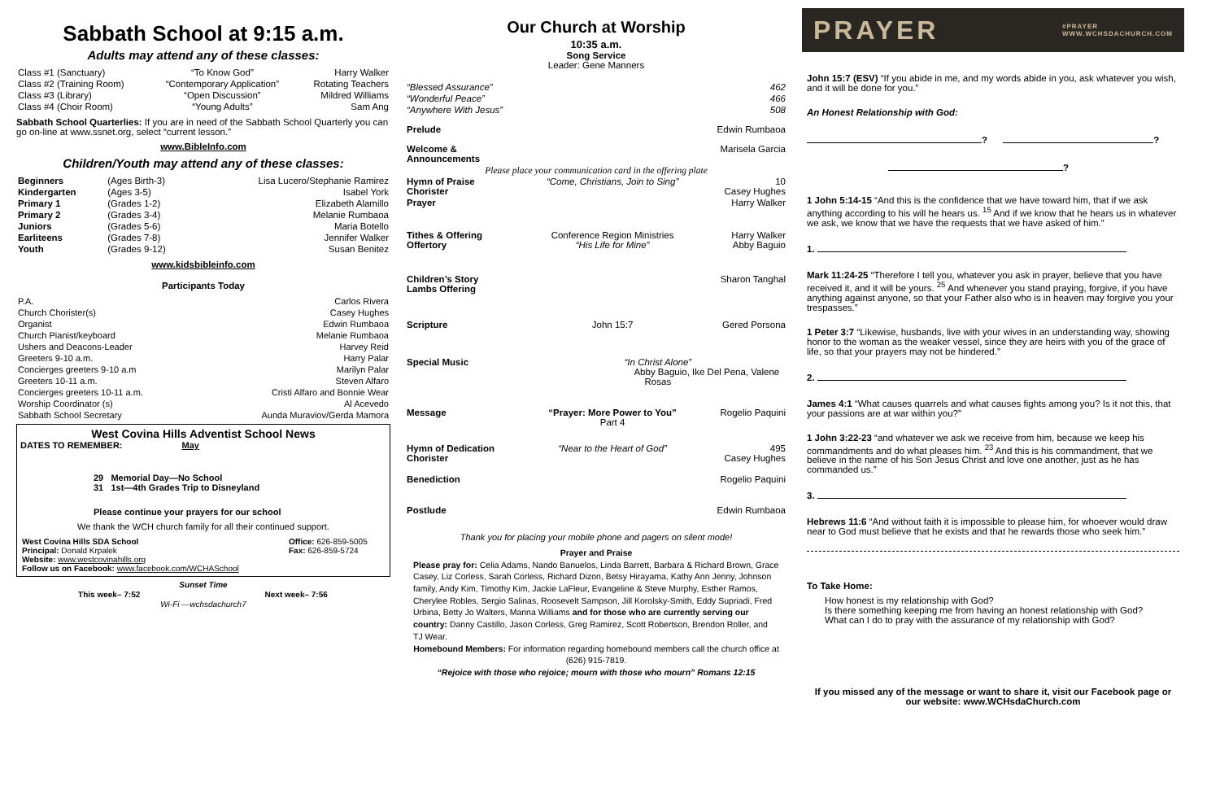Sabbath School at 9:15 a.m.
Adults may attend any of these classes:
| Class #1 (Sanctuary) | “To Know God” | Harry Walker |
| Class #2 (Training Room) | “Contemporary Application” | Rotating Teachers |
| Class #3 (Library) | “Open Discussion” | Mildred Williams |
| Class #4 (Choir Room) | “Young Adults” | Sam Ang |
Sabbath School Quarterlies: If you are in need of the Sabbath School Quarterly you can go on-line at www.ssnet.org, select “current lesson.”
www.BibleInfo.com
Children/Youth may attend any of these classes:
| Beginners | (Ages Birth-3) | Lisa Lucero/Stephanie Ramirez |
| Kindergarten | (Ages 3-5) | Isabel York |
| Primary 1 | (Grades 1-2) | Elizabeth Alamillo |
| Primary 2 | (Grades 3-4) | Melanie Rumbaoa |
| Juniors | (Grades 5-6) | Maria Botello |
| Earliteens | (Grades 7-8) | Jennifer Walker |
| Youth | (Grades 9-12) | Susan Benitez |
www.kidsbibleinfo.com
Participants Today
| P.A. | Carlos Rivera |
| Church Chorister(s) | Casey Hughes |
| Organist | Edwin Rumbaoa |
| Church Pianist/keyboard | Melanie Rumbaoa |
| Ushers and Deacons-Leader | Harvey Reid |
| Greeters 9-10 a.m. | Harry Palar |
| Concierges greeters 9-10 a.m | Marilyn Palar |
| Greeters 10-11 a.m. | Steven Alfaro |
| Concierges greeters 10-11 a.m. | Cristi Alfaro and Bonnie Wear |
| Worship Coordinator (s) | Al Acevedo |
| Sabbath School Secretary | Aunda Muraviov/Gerda Mamora |
West Covina Hills Adventist School News
DATES TO REMEMBER: May
29 Memorial Day—No School
31 1st—4th Grades Trip to Disneyland
Please continue your prayers for our school
We thank the WCH church family for all their continued support.
| West Covina Hills SDA School Principal: Donald Krpalek Website: www.westcovinahills.org Follow us on Facebook: www.facebook.com/WCHASchool | Office: 626-859-5005 Fax: 626-859-5724 |
Sunset Time
| This week– 7:52 | Next week– 7:56 |
Wi-Fi —wchsdachurch7
Our Church at Worship
10:35 a.m.
Song Service
Leader: Gene Manners
| “Blessed Assurance” | 462 |
| “Wonderful Peace” | 466 |
| “Anywhere With Jesus” | 508 |
| Prelude | | Edwin Rumbaoa |
| Welcome & Announcements | | Marisela Garcia |
| Please place your communication card in the offering plate | | |
| Hymn of Praise Chorister | “Come, Christians, Join to Sing” | 10 Casey Hughes |
| Prayer | | Harry Walker |
| Tithes & Offering Offertory | Conference Region Ministries “His Life for Mine” | Harry Walker Abby Baguio |
| Children’s Story Lambs Offering | | Sharon Tanghal |
| Scripture | John 15:7 | Gered Porsona |
| Special Music | “In Christ Alone” Abby Baguio, Ike Del Pena, Valene Rosas | |
| Message | “Prayer: More Power to You” Part 4 | Rogelio Paquini |
| Hymn of Dedication Chorister | “Near to the Heart of God” | 495 Casey Hughes |
| Benediction | | Rogelio Paquini |
| Postlude | | Edwin Rumbaoa |
Thank you for placing your mobile phone and pagers on silent mode!
Prayer and Praise
Please pray for: Celia Adams, Nando Banuelos, Linda Barrett, Barbara & Richard Brown, Grace Casey, Liz Corless, Sarah Corless, Richard Dizon, Betsy Hirayama, Kathy Ann Jenny, Johnson family, Andy Kim, Timothy Kim, Jackie LaFleur, Evangeline & Steve Murphy, Esther Ramos, Cherylee Robles, Sergio Salinas, Roosevelt Sampson, Jill Korolsky-Smith, Eddy Supriadi, Fred Urbina, Betty Jo Walters, Marina Williams and for those who are currently serving our country: Danny Castillo, Jason Corless, Greg Ramirez, Scott Robertson, Brendon Roller, and TJ Wear.
Homebound Members: For information regarding homebound members call the church office at (626) 915-7819.
“Rejoice with those who rejoice; mourn with those who mourn” Romans 12:15
PRAYER #PRAYER
WWW.WCHSDACHURCH.COM
John 15:7 (ESV) “If you abide in me, and my words abide in you, ask whatever you wish, and it will be done for you.”
An Honest Relationship with God:
? ?
?
1 John 5:14-15 “And this is the confidence that we have toward him, that if we ask anything according to his will he hears us. <sup>15</sup> And if we know that he hears us in whatever we ask, we know that we have the requests that we have asked of him.”
1.
Mark 11:24-25 “Therefore I tell you, whatever you ask in prayer, believe that you have received it, and it will be yours. <sup>25</sup> And whenever you stand praying, forgive, if you have anything against anyone, so that your Father also who is in heaven may forgive you your trespasses.”
1 Peter 3:7 “Likewise, husbands, live with your wives in an understanding way, showing honor to the woman as the weaker vessel, since they are heirs with you of the grace of life, so that your prayers may not be hindered.”
2.
James 4:1 “What causes quarrels and what causes fights among you? Is it not this, that your passions are at war within you?”
1 John 3:22-23 “and whatever we ask we receive from him, because we keep his commandments and do what pleases him. <sup>23</sup> And this is his commandment, that we believe in the name of his Son Jesus Christ and love one another, just as he has commanded us.”
3.
Hebrews 11:6 “And without faith it is impossible to please him, for whoever would draw near to God must believe that he exists and that he rewards those who seek him.”
To Take Home:
How honest is my relationship with God?
Is there something keeping me from having an honest relationship with God?
What can I do to pray with the assurance of my relationship with God?
If you missed any of the message or want to share it, visit our Facebook page or our website: www.WCHsdaChurch.com